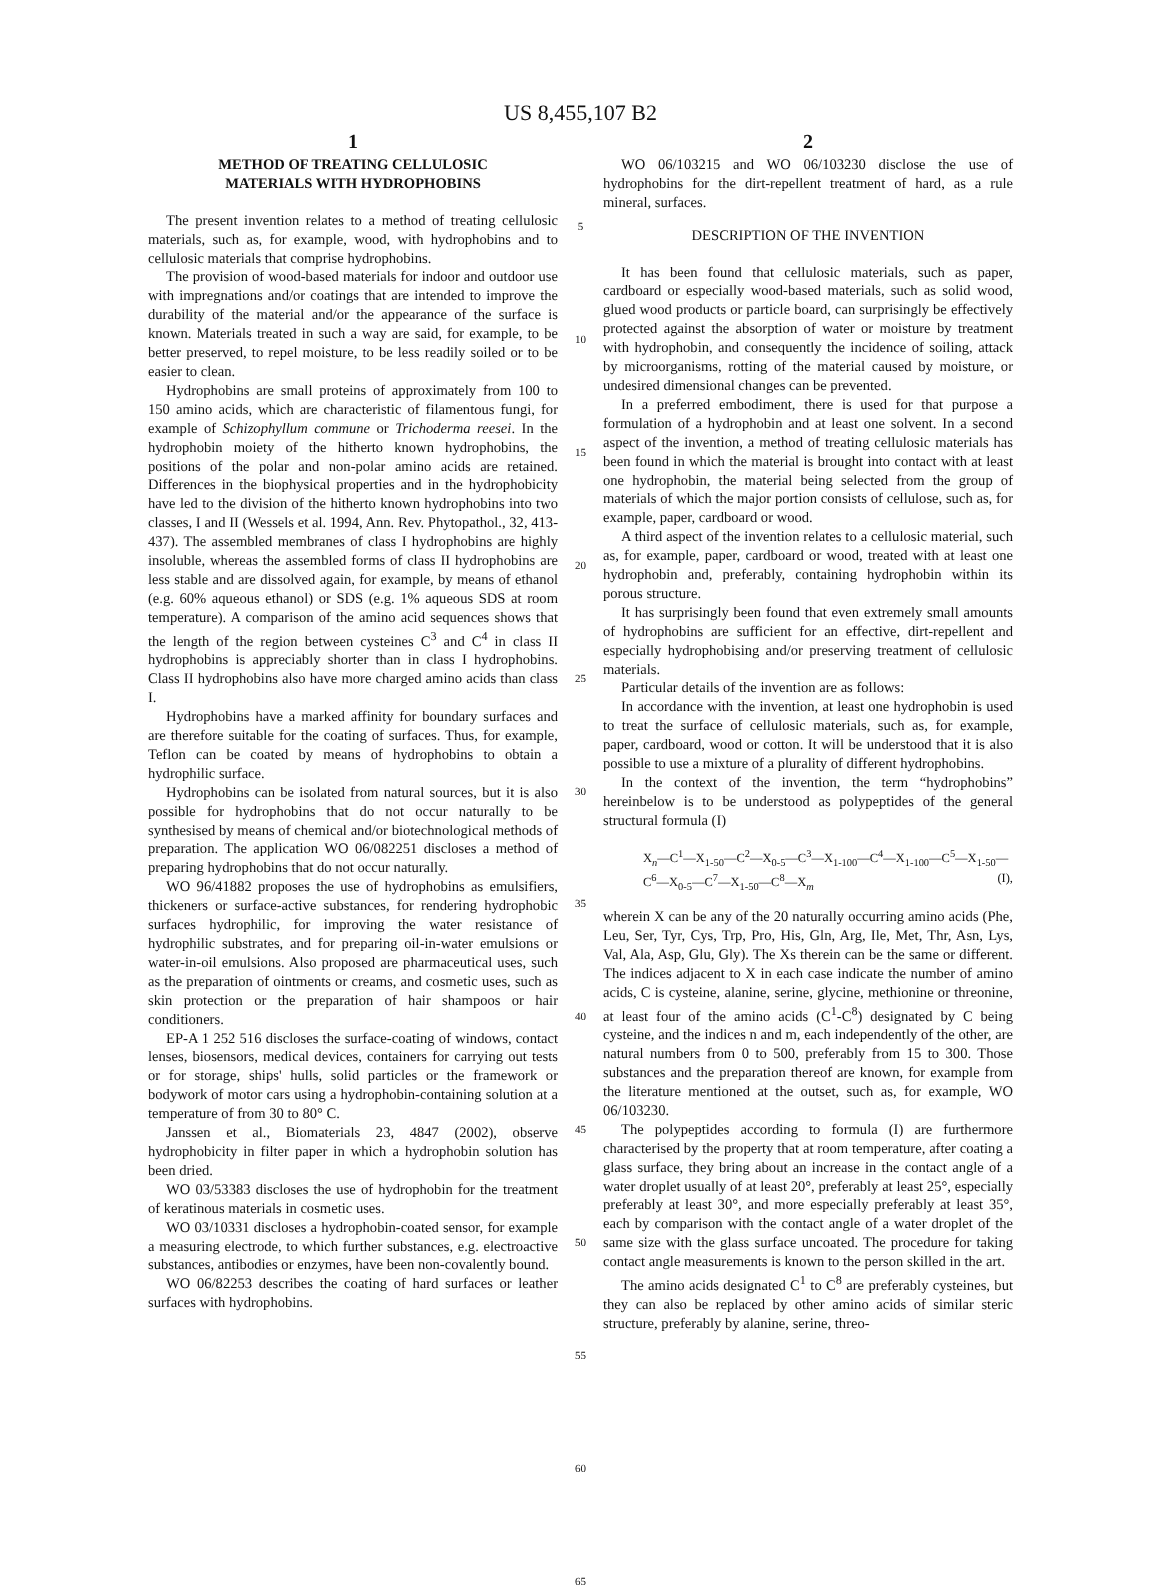US 8,455,107 B2
1
METHOD OF TREATING CELLULOSIC
MATERIALS WITH HYDROPHOBINS
The present invention relates to a method of treating cellulosic materials, such as, for example, wood, with hydrophobins and to cellulosic materials that comprise hydrophobins.
The provision of wood-based materials for indoor and outdoor use with impregnations and/or coatings that are intended to improve the durability of the material and/or the appearance of the surface is known. Materials treated in such a way are said, for example, to be better preserved, to repel moisture, to be less readily soiled or to be easier to clean.
Hydrophobins are small proteins of approximately from 100 to 150 amino acids, which are characteristic of filamentous fungi, for example of Schizophyllum commune or Trichoderma reesei. In the hydrophobin moiety of the hitherto known hydrophobins, the positions of the polar and non-polar amino acids are retained. Differences in the biophysical properties and in the hydrophobicity have led to the division of the hitherto known hydrophobins into two classes, I and II (Wessels et al. 1994, Ann. Rev. Phytopathol., 32, 413-437). The assembled membranes of class I hydrophobins are highly insoluble, whereas the assembled forms of class II hydrophobins are less stable and are dissolved again, for example, by means of ethanol (e.g. 60% aqueous ethanol) or SDS (e.g. 1% aqueous SDS at room temperature). A comparison of the amino acid sequences shows that the length of the region between cysteines C<sup>3</sup> and C<sup>4</sup> in class II hydrophobins is appreciably shorter than in class I hydrophobins. Class II hydrophobins also have more charged amino acids than class I.
Hydrophobins have a marked affinity for boundary surfaces and are therefore suitable for the coating of surfaces. Thus, for example, Teflon can be coated by means of hydrophobins to obtain a hydrophilic surface.
Hydrophobins can be isolated from natural sources, but it is also possible for hydrophobins that do not occur naturally to be synthesised by means of chemical and/or biotechnological methods of preparation. The application WO 06/082251 discloses a method of preparing hydrophobins that do not occur naturally.
WO 96/41882 proposes the use of hydrophobins as emulsifiers, thickeners or surface-active substances, for rendering hydrophobic surfaces hydrophilic, for improving the water resistance of hydrophilic substrates, and for preparing oil-in-water emulsions or water-in-oil emulsions. Also proposed are pharmaceutical uses, such as the preparation of ointments or creams, and cosmetic uses, such as skin protection or the preparation of hair shampoos or hair conditioners.
EP-A 1 252 516 discloses the surface-coating of windows, contact lenses, biosensors, medical devices, containers for carrying out tests or for storage, ships' hulls, solid particles or the framework or bodywork of motor cars using a hydrophobin-containing solution at a temperature of from 30 to 80° C.
Janssen et al., Biomaterials 23, 4847 (2002), observe hydrophobicity in filter paper in which a hydrophobin solution has been dried.
WO 03/53383 discloses the use of hydrophobin for the treatment of keratinous materials in cosmetic uses.
WO 03/10331 discloses a hydrophobin-coated sensor, for example a measuring electrode, to which further substances, e.g. electroactive substances, antibodies or enzymes, have been non-covalently bound.
WO 06/82253 describes the coating of hard surfaces or leather surfaces with hydrophobins.
5
10
15
20
25
30
35
40
45
50
55
60
65
2
WO 06/103215 and WO 06/103230 disclose the use of hydrophobins for the dirt-repellent treatment of hard, as a rule mineral, surfaces.
DESCRIPTION OF THE INVENTION
It has been found that cellulosic materials, such as paper, cardboard or especially wood-based materials, such as solid wood, glued wood products or particle board, can surprisingly be effectively protected against the absorption of water or moisture by treatment with hydrophobin, and consequently the incidence of soiling, attack by microorganisms, rotting of the material caused by moisture, or undesired dimensional changes can be prevented.
In a preferred embodiment, there is used for that purpose a formulation of a hydrophobin and at least one solvent. In a second aspect of the invention, a method of treating cellulosic materials has been found in which the material is brought into contact with at least one hydrophobin, the material being selected from the group of materials of which the major portion consists of cellulose, such as, for example, paper, cardboard or wood.
A third aspect of the invention relates to a cellulosic material, such as, for example, paper, cardboard or wood, treated with at least one hydrophobin and, preferably, containing hydrophobin within its porous structure.
It has surprisingly been found that even extremely small amounts of hydrophobins are sufficient for an effective, dirt-repellent and especially hydrophobising and/or preserving treatment of cellulosic materials.
Particular details of the invention are as follows:
In accordance with the invention, at least one hydrophobin is used to treat the surface of cellulosic materials, such as, for example, paper, cardboard, wood or cotton. It will be understood that it is also possible to use a mixture of a plurality of different hydrophobins.
In the context of the invention, the term “hydrophobins” hereinbelow is to be understood as polypeptides of the general structural formula (I)
X<sub>n</sub>—C<sup>1</sup>—X<sub>1-50</sub>—C<sup>2</sup>—X<sub>0-5</sub>—C<sup>3</sup>—X<sub>1-100</sub>—C<sup>4</sup>—X<sub>1-100</sub>—C<sup>5</sup>—X<sub>1-50</sub>—C<sup>6</sup>—X<sub>0-5</sub>—C<sup>7</sup>—X<sub>1-50</sub>—C<sup>8</sup>—X<sub>m</sub> (I),
wherein X can be any of the 20 naturally occurring amino acids (Phe, Leu, Ser, Tyr, Cys, Trp, Pro, His, Gln, Arg, Ile, Met, Thr, Asn, Lys, Val, Ala, Asp, Glu, Gly). The Xs therein can be the same or different. The indices adjacent to X in each case indicate the number of amino acids, C is cysteine, alanine, serine, glycine, methionine or threonine, at least four of the amino acids (C<sup>1</sup>-C<sup>8</sup>) designated by C being cysteine, and the indices n and m, each independently of the other, are natural numbers from 0 to 500, preferably from 15 to 300. Those substances and the preparation thereof are known, for example from the literature mentioned at the outset, such as, for example, WO 06/103230.
The polypeptides according to formula (I) are furthermore characterised by the property that at room temperature, after coating a glass surface, they bring about an increase in the contact angle of a water droplet usually of at least 20°, preferably at least 25°, especially preferably at least 30°, and more especially preferably at least 35°, each by comparison with the contact angle of a water droplet of the same size with the glass surface uncoated. The procedure for taking contact angle measurements is known to the person skilled in the art.
The amino acids designated C<sup>1</sup> to C<sup>8</sup> are preferably cysteines, but they can also be replaced by other amino acids of similar steric structure, preferably by alanine, serine, threo-